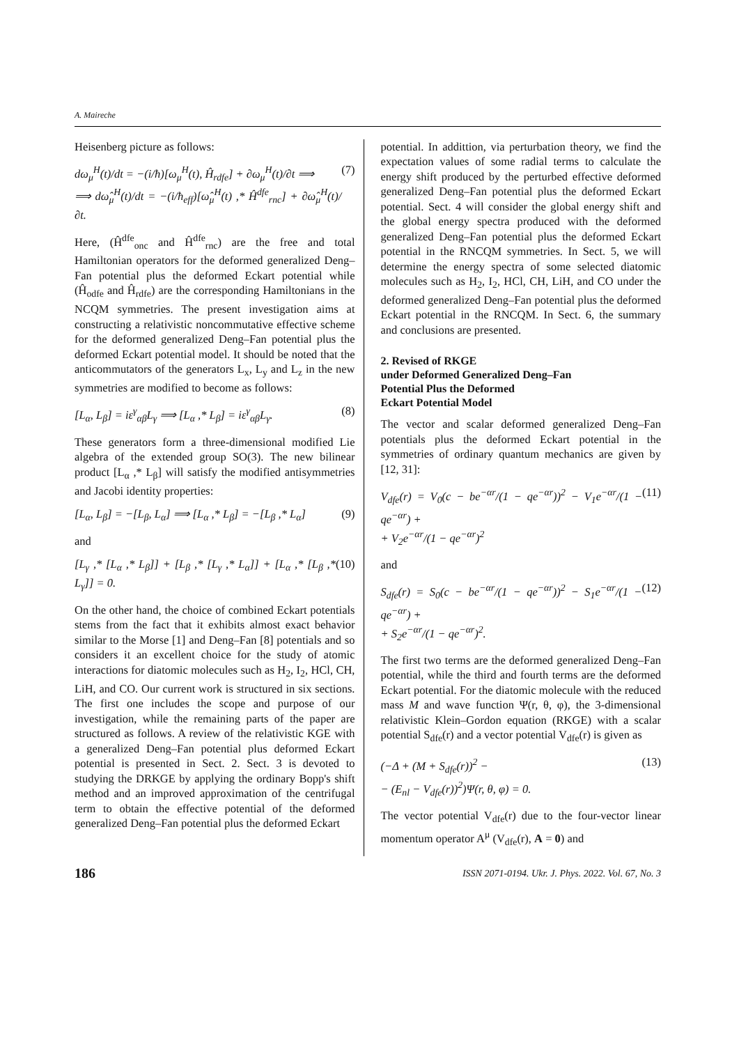A. Maireche
Heisenberg picture as follows:
dω<sub>μ</sub><sup>H</sup>(t)/dt = −(i/ħ)[ω<sub>μ</sub><sup>H</sup>(t), Ĥ<sub>rdfe</sub>] + ∂ω<sub>μ</sub><sup>H</sup>(t)/∂t ⟹
⟹ dω̂<sub>μ</sub><sup>H</sup>(t)/dt = −(i/ħ<sub>eff</sub>)[ω̂<sub>μ</sub><sup>H</sup>(t) ,* Ĥ<sup>dfe</sup><sub>rnc</sub>] + ∂ω̂<sub>μ</sub><sup>H</sup>(t)/∂t. (7)
Here, (Ĥ<sup>dfe</sup><sub>onc</sub> and Ĥ<sup>dfe</sup><sub>rnc</sub>) are the free and total Hamiltonian operators for the deformed generalized Deng–Fan potential plus the deformed Eckart potential while (Ĥ<sub>odfe</sub> and Ĥ<sub>rdfe</sub>) are the corresponding Hamiltonians in the NCQM symmetries. The present investigation aims at constructing a relativistic noncommutative effective scheme for the deformed generalized Deng–Fan potential plus the deformed Eckart potential model. It should be noted that the anticommutators of the generators L<sub>x</sub>, L<sub>y</sub> and L<sub>z</sub> in the new symmetries are modified to become as follows:
[L<sub>α</sub>, L<sub>β</sub>] = iε<sup>γ</sup><sub>αβ</sub>L<sub>γ</sub> ⟹ [L<sub>α</sub> ,* L<sub>β</sub>] = iε<sup>γ</sup><sub>αβ</sub>L<sub>γ</sub>. (8)
These generators form a three-dimensional modified Lie algebra of the extended group SO(3). The new bilinear product [L<sub>α</sub> ,* L<sub>β</sub>] will satisfy the modified antisymmetries and Jacobi identity properties:
[L<sub>α</sub>, L<sub>β</sub>] = −[L<sub>β</sub>, L<sub>α</sub>] ⟹ [L<sub>α</sub> ,* L<sub>β</sub>] = −[L<sub>β</sub> ,* L<sub>α</sub>] (9)
and
[L<sub>γ</sub> ,* [L<sub>α</sub> ,* L<sub>β</sub>]] + [L<sub>β</sub> ,* [L<sub>γ</sub> ,* L<sub>α</sub>]] + [L<sub>α</sub> ,* [L<sub>β</sub> ,* L<sub>γ</sub>]] = 0. (10)
On the other hand, the choice of combined Eckart potentials stems from the fact that it exhibits almost exact behavior similar to the Morse [1] and Deng–Fan [8] potentials and so considers it an excellent choice for the study of atomic interactions for diatomic molecules such as H<sub>2</sub>, I<sub>2</sub>, HCl, CH, LiH, and CO. Our current work is structured in six sections. The first one includes the scope and purpose of our investigation, while the remaining parts of the paper are structured as follows. A review of the relativistic KGE with a generalized Deng–Fan potential plus deformed Eckart potential is presented in Sect. 2. Sect. 3 is devoted to studying the DRKGE by applying the ordinary Bopp's shift method and an improved approximation of the centrifugal term to obtain the effective potential of the deformed generalized Deng–Fan potential plus the deformed Eckart
potential. In addittion, via perturbation theory, we find the expectation values of some radial terms to calculate the energy shift produced by the perturbed effective deformed generalized Deng–Fan potential plus the deformed Eckart potential. Sect. 4 will consider the global energy shift and the global energy spectra produced with the deformed generalized Deng–Fan potential plus the deformed Eckart potential in the RNCQM symmetries. In Sect. 5, we will determine the energy spectra of some selected diatomic molecules such as H<sub>2</sub>, I<sub>2</sub>, HCl, CH, LiH, and CO under the deformed generalized Deng–Fan potential plus the deformed Eckart potential in the RNCQM. In Sect. 6, the summary and conclusions are presented.
2. Revised of RKGE
under Deformed Generalized Deng–Fan
Potential Plus the Deformed
Eckart Potential Model
The vector and scalar deformed generalized Deng–Fan potentials plus the deformed Eckart potential in the symmetries of ordinary quantum mechanics are given by [12, 31]:
V<sub>dfe</sub>(r) = V<sub>0</sub>(c − be<sup>−αr</sup>/(1 − qe<sup>−αr</sup>))<sup>2</sup> − V<sub>1</sub>e<sup>−αr</sup>/(1 − qe<sup>−αr</sup>) +
+ V<sub>2</sub>e<sup>−αr</sup>/(1 − qe<sup>−αr</sup>)<sup>2</sup> (11)
and
S<sub>dfe</sub>(r) = S<sub>0</sub>(c − be<sup>−αr</sup>/(1 − qe<sup>−αr</sup>))<sup>2</sup> − S<sub>1</sub>e<sup>−αr</sup>/(1 − qe<sup>−αr</sup>) +
+ S<sub>2</sub>e<sup>−αr</sup>/(1 − qe<sup>−αr</sup>)<sup>2</sup>. (12)
The first two terms are the deformed generalized Deng–Fan potential, while the third and fourth terms are the deformed Eckart potential. For the diatomic molecule with the reduced mass M and wave function Ψ(r, θ, φ), the 3-dimensional relativistic Klein–Gordon equation (RKGE) with a scalar potential S<sub>dfe</sub>(r) and a vector potential V<sub>dfe</sub>(r) is given as
(−Δ + (M + S<sub>dfe</sub>(r))<sup>2</sup> −
− (E<sub>nl</sub> − V<sub>dfe</sub>(r))<sup>2</sup>)Ψ(r, θ, φ) = 0. (13)
The vector potential V<sub>dfe</sub>(r) due to the four-vector linear momentum operator A<sup>μ</sup> (V<sub>dfe</sub>(r), A = 0) and
186 ISSN 2071-0194. Ukr. J. Phys. 2022. Vol. 67, No. 3